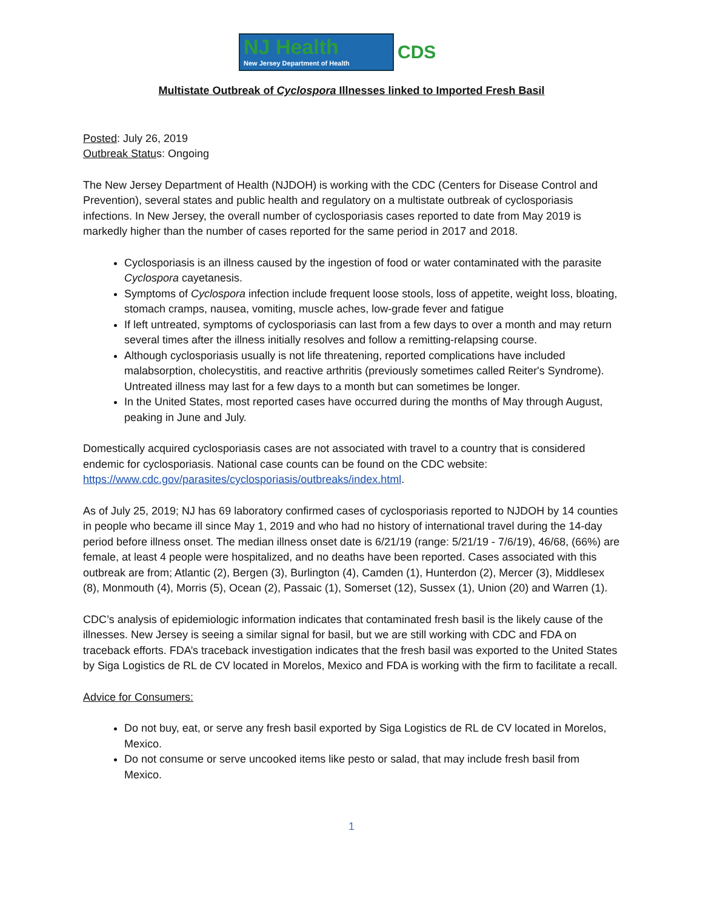NJ Health
New Jersey Department of Health
CDS
Multistate Outbreak of Cyclospora Illnesses linked to Imported Fresh Basil
Posted: July 26, 2019
Outbreak Status: Ongoing
The New Jersey Department of Health (NJDOH) is working with the CDC (Centers for Disease Control and Prevention), several states and public health and regulatory on a multistate outbreak of cyclosporiasis infections. In New Jersey, the overall number of cyclosporiasis cases reported to date from May 2019 is markedly higher than the number of cases reported for the same period in 2017 and 2018.
Cyclosporiasis is an illness caused by the ingestion of food or water contaminated with the parasite Cyclospora cayetanesis.
Symptoms of Cyclospora infection include frequent loose stools, loss of appetite, weight loss, bloating, stomach cramps, nausea, vomiting, muscle aches, low-grade fever and fatigue
If left untreated, symptoms of cyclosporiasis can last from a few days to over a month and may return several times after the illness initially resolves and follow a remitting-relapsing course.
Although cyclosporiasis usually is not life threatening, reported complications have included malabsorption, cholecystitis, and reactive arthritis (previously sometimes called Reiter's Syndrome). Untreated illness may last for a few days to a month but can sometimes be longer.
In the United States, most reported cases have occurred during the months of May through August, peaking in June and July.
Domestically acquired cyclosporiasis cases are not associated with travel to a country that is considered endemic for cyclosporiasis. National case counts can be found on the CDC website: https://www.cdc.gov/parasites/cyclosporiasis/outbreaks/index.html.
As of July 25, 2019; NJ has 69 laboratory confirmed cases of cyclosporiasis reported to NJDOH by 14 counties in people who became ill since May 1, 2019 and who had no history of international travel during the 14-day period before illness onset. The median illness onset date is 6/21/19 (range: 5/21/19 - 7/6/19), 46/68, (66%) are female, at least 4 people were hospitalized, and no deaths have been reported. Cases associated with this outbreak are from; Atlantic (2), Bergen (3), Burlington (4), Camden (1), Hunterdon (2), Mercer (3), Middlesex (8), Monmouth (4), Morris (5), Ocean (2), Passaic (1), Somerset (12), Sussex (1), Union (20) and Warren (1).
CDC’s analysis of epidemiologic information indicates that contaminated fresh basil is the likely cause of the illnesses. New Jersey is seeing a similar signal for basil, but we are still working with CDC and FDA on traceback efforts. FDA’s traceback investigation indicates that the fresh basil was exported to the United States by Siga Logistics de RL de CV located in Morelos, Mexico and FDA is working with the firm to facilitate a recall.
Advice for Consumers:
Do not buy, eat, or serve any fresh basil exported by Siga Logistics de RL de CV located in Morelos, Mexico.
Do not consume or serve uncooked items like pesto or salad, that may include fresh basil from Mexico.
1